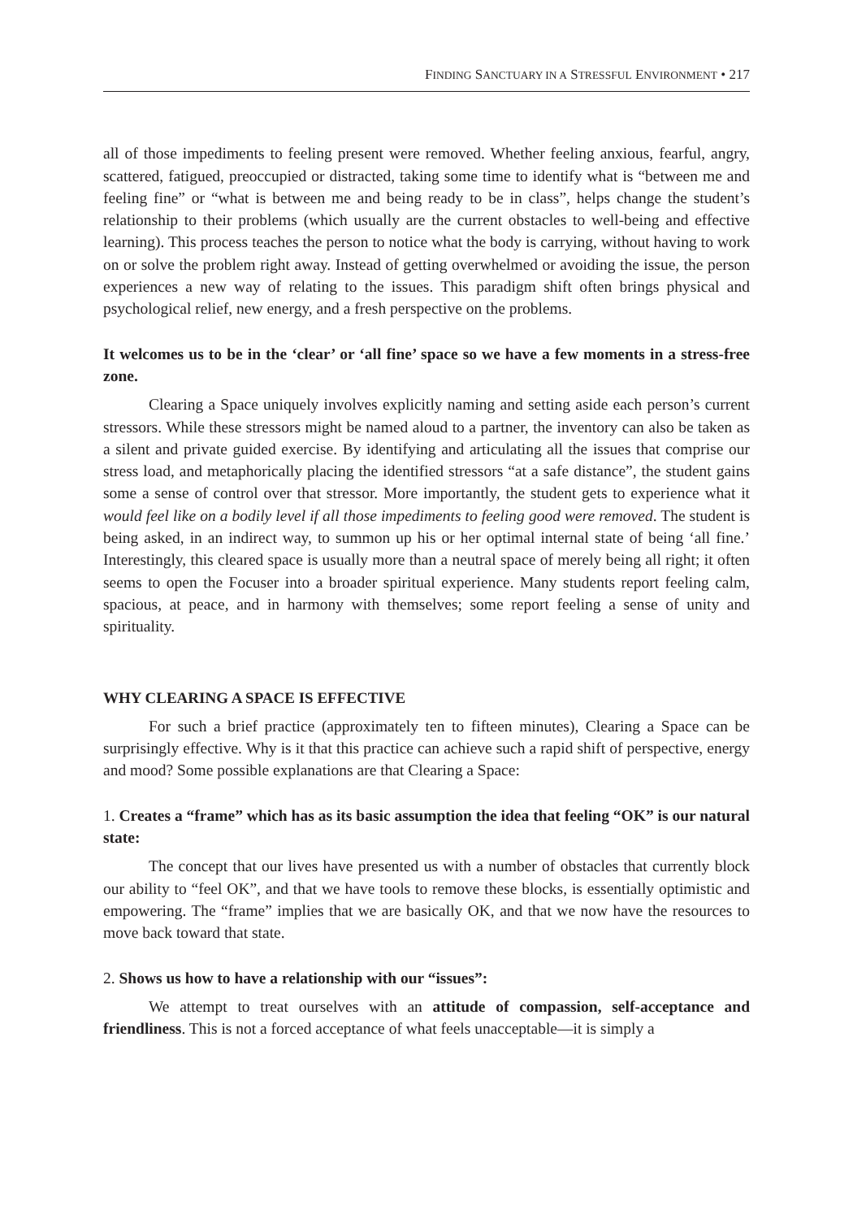FINDING SANCTUARY IN A STRESSFUL ENVIRONMENT • 217
all of those impediments to feeling present were removed. Whether feeling anxious, fearful, angry, scattered, fatigued, preoccupied or distracted, taking some time to identify what is “between me and feeling fine” or “what is between me and being ready to be in class”, helps change the student’s relationship to their problems (which usually are the current obstacles to well-being and effective learning). This process teaches the person to notice what the body is carrying, without having to work on or solve the problem right away. Instead of getting overwhelmed or avoiding the issue, the person experiences a new way of relating to the issues. This paradigm shift often brings physical and psychological relief, new energy, and a fresh perspective on the problems.
It welcomes us to be in the ‘clear’ or ‘all fine’ space so we have a few moments in a stress-free zone.
Clearing a Space uniquely involves explicitly naming and setting aside each person’s current stressors. While these stressors might be named aloud to a partner, the inventory can also be taken as a silent and private guided exercise. By identifying and articulating all the issues that comprise our stress load, and metaphorically placing the identified stressors “at a safe distance”, the student gains some a sense of control over that stressor. More importantly, the student gets to experience what it would feel like on a bodily level if all those impediments to feeling good were removed. The student is being asked, in an indirect way, to summon up his or her optimal internal state of being ‘all fine.’ Interestingly, this cleared space is usually more than a neutral space of merely being all right; it often seems to open the Focuser into a broader spiritual experience. Many students report feeling calm, spacious, at peace, and in harmony with themselves; some report feeling a sense of unity and spirituality.
WHY CLEARING A SPACE IS EFFECTIVE
For such a brief practice (approximately ten to fifteen minutes), Clearing a Space can be surprisingly effective. Why is it that this practice can achieve such a rapid shift of perspective, energy and mood? Some possible explanations are that Clearing a Space:
1. Creates a “frame” which has as its basic assumption the idea that feeling “OK” is our natural state:
The concept that our lives have presented us with a number of obstacles that currently block our ability to “feel OK”, and that we have tools to remove these blocks, is essentially optimistic and empowering. The “frame” implies that we are basically OK, and that we now have the resources to move back toward that state.
2. Shows us how to have a relationship with our “issues”:
We attempt to treat ourselves with an attitude of compassion, self-acceptance and friendliness. This is not a forced acceptance of what feels unacceptable—it is simply a